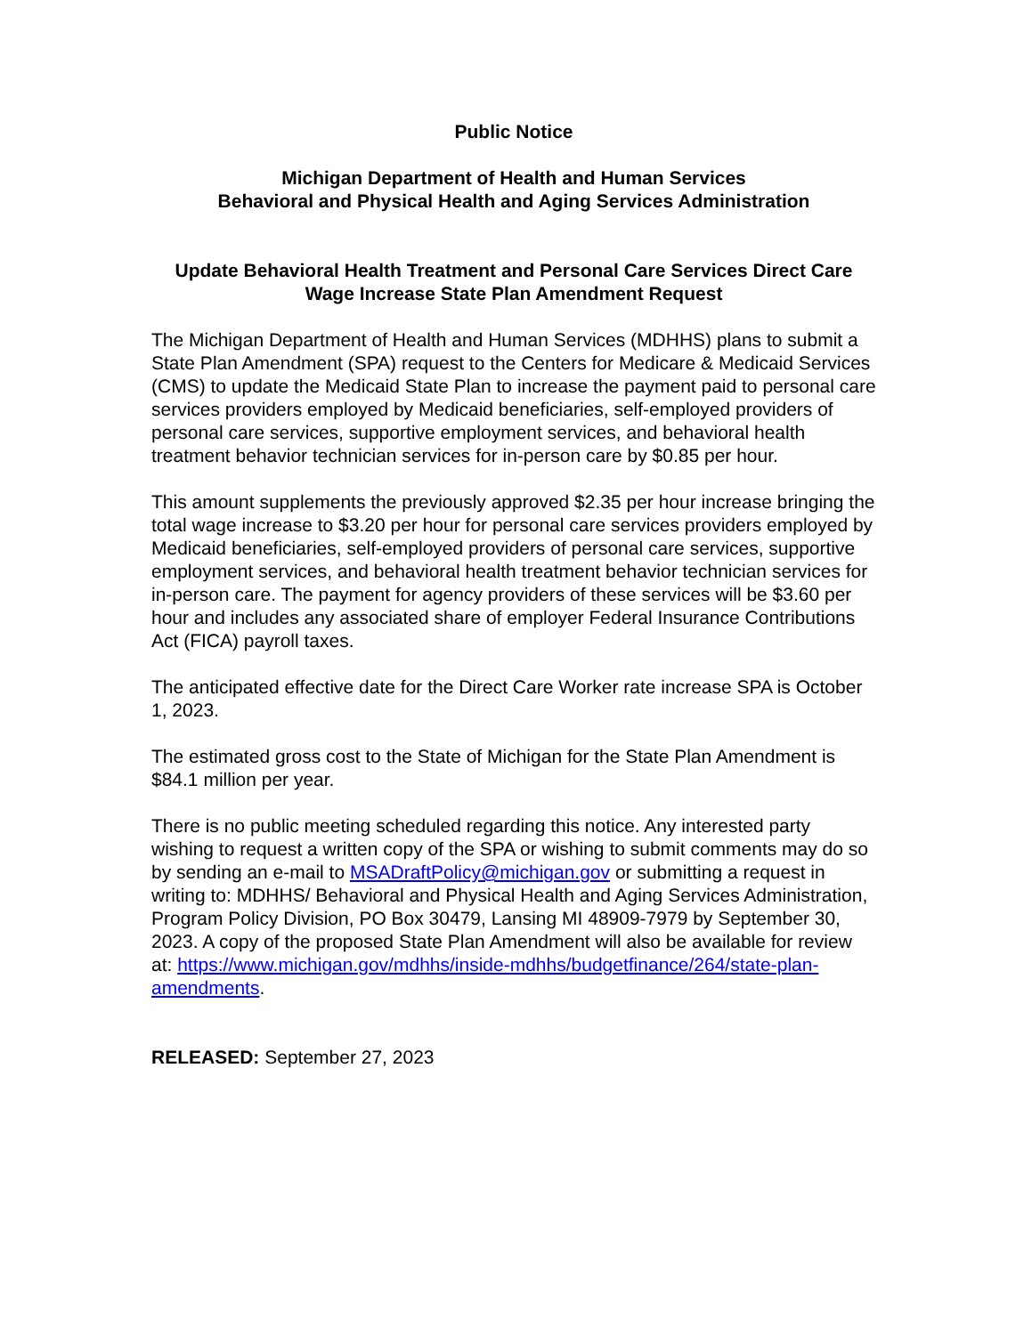Public Notice
Michigan Department of Health and Human Services
Behavioral and Physical Health and Aging Services Administration
Update Behavioral Health Treatment and Personal Care Services Direct Care Wage Increase State Plan Amendment Request
The Michigan Department of Health and Human Services (MDHHS) plans to submit a State Plan Amendment (SPA) request to the Centers for Medicare & Medicaid Services (CMS) to update the Medicaid State Plan to increase the payment paid to personal care services providers employed by Medicaid beneficiaries, self-employed providers of personal care services, supportive employment services, and behavioral health treatment behavior technician services for in-person care by $0.85 per hour.
This amount supplements the previously approved $2.35 per hour increase bringing the total wage increase to $3.20 per hour for personal care services providers employed by Medicaid beneficiaries, self-employed providers of personal care services, supportive employment services, and behavioral health treatment behavior technician services for in-person care. The payment for agency providers of these services will be $3.60 per hour and includes any associated share of employer Federal Insurance Contributions Act (FICA) payroll taxes.
The anticipated effective date for the Direct Care Worker rate increase SPA is October 1, 2023.
The estimated gross cost to the State of Michigan for the State Plan Amendment is $84.1 million per year.
There is no public meeting scheduled regarding this notice. Any interested party wishing to request a written copy of the SPA or wishing to submit comments may do so by sending an e-mail to MSADraftPolicy@michigan.gov or submitting a request in writing to: MDHHS/ Behavioral and Physical Health and Aging Services Administration, Program Policy Division, PO Box 30479, Lansing MI 48909-7979 by September 30, 2023. A copy of the proposed State Plan Amendment will also be available for review at: https://www.michigan.gov/mdhhs/inside-mdhhs/budgetfinance/264/state-plan-amendments.
RELEASED: September 27, 2023